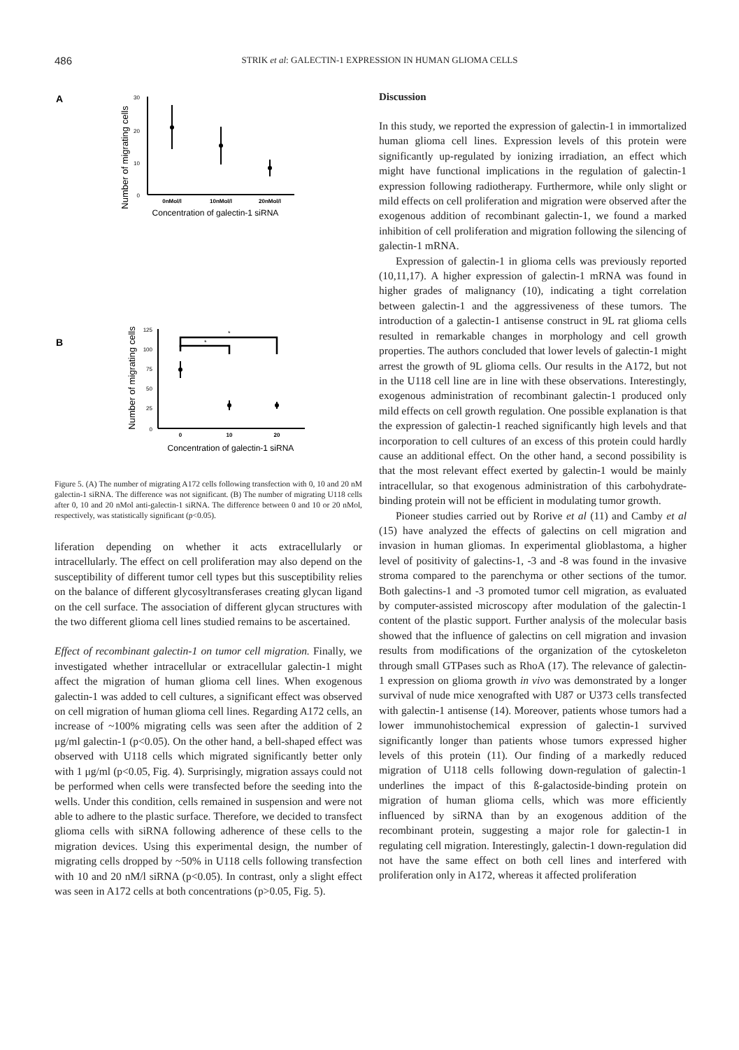486
STRIK et al: GALECTIN-1 EXPRESSION IN HUMAN GLIOMA CELLS
A
Number of migrating cells
30
20
10
0
0nMol/l
10nMol/l
20nMol/l
Concentration of galectin-1 siRNA
B
Number of migrating cells
125
100
75
50
25
0
*
*
0
10
20
Concentration of galectin-1 siRNA
Figure 5. (A) The number of migrating A172 cells following transfection with 0, 10 and 20 nM galectin-1 siRNA. The difference was not significant. (B) The number of migrating U118 cells after 0, 10 and 20 nMol anti-galectin-1 siRNA. The difference between 0 and 10 or 20 nMol, respectively, was statistically significant (p<0.05).
liferation depending on whether it acts extracellularly or intracellularly. The effect on cell proliferation may also depend on the susceptibility of different tumor cell types but this susceptibility relies on the balance of different glycosyltransferases creating glycan ligand on the cell surface. The association of different glycan structures with the two different glioma cell lines studied remains to be ascertained.
Effect of recombinant galectin-1 on tumor cell migration. Finally, we investigated whether intracellular or extracellular galectin-1 might affect the migration of human glioma cell lines. When exogenous galectin-1 was added to cell cultures, a significant effect was observed on cell migration of human glioma cell lines. Regarding A172 cells, an increase of ~100% migrating cells was seen after the addition of 2 μg/ml galectin-1 (p<0.05). On the other hand, a bell-shaped effect was observed with U118 cells which migrated significantly better only with 1 μg/ml (p<0.05, Fig. 4). Surprisingly, migration assays could not be performed when cells were transfected before the seeding into the wells. Under this condition, cells remained in suspension and were not able to adhere to the plastic surface. Therefore, we decided to transfect glioma cells with siRNA following adherence of these cells to the migration devices. Using this experimental design, the number of migrating cells dropped by ~50% in U118 cells following transfection with 10 and 20 nM/l siRNA (p<0.05). In contrast, only a slight effect was seen in A172 cells at both concentrations (p>0.05, Fig. 5).
Discussion
In this study, we reported the expression of galectin-1 in immortalized human glioma cell lines. Expression levels of this protein were significantly up-regulated by ionizing irradiation, an effect which might have functional implications in the regulation of galectin-1 expression following radiotherapy. Furthermore, while only slight or mild effects on cell proliferation and migration were observed after the exogenous addition of recombinant galectin-1, we found a marked inhibition of cell proliferation and migration following the silencing of galectin-1 mRNA.
Expression of galectin-1 in glioma cells was previously reported (10,11,17). A higher expression of galectin-1 mRNA was found in higher grades of malignancy (10), indicating a tight correlation between galectin-1 and the aggressiveness of these tumors. The introduction of a galectin-1 antisense construct in 9L rat glioma cells resulted in remarkable changes in morphology and cell growth properties. The authors concluded that lower levels of galectin-1 might arrest the growth of 9L glioma cells. Our results in the A172, but not in the U118 cell line are in line with these observations. Interestingly, exogenous administration of recombinant galectin-1 produced only mild effects on cell growth regulation. One possible explanation is that the expression of galectin-1 reached significantly high levels and that incorporation to cell cultures of an excess of this protein could hardly cause an additional effect. On the other hand, a second possibility is that the most relevant effect exerted by galectin-1 would be mainly intracellular, so that exogenous administration of this carbohydrate-binding protein will not be efficient in modulating tumor growth.
Pioneer studies carried out by Rorive et al (11) and Camby et al (15) have analyzed the effects of galectins on cell migration and invasion in human gliomas. In experimental glioblastoma, a higher level of positivity of galectins-1, -3 and -8 was found in the invasive stroma compared to the parenchyma or other sections of the tumor. Both galectins-1 and -3 promoted tumor cell migration, as evaluated by computer-assisted microscopy after modulation of the galectin-1 content of the plastic support. Further analysis of the molecular basis showed that the influence of galectins on cell migration and invasion results from modifications of the organization of the cytoskeleton through small GTPases such as RhoA (17). The relevance of galectin-1 expression on glioma growth in vivo was demonstrated by a longer survival of nude mice xenografted with U87 or U373 cells transfected with galectin-1 antisense (14). Moreover, patients whose tumors had a lower immunohistochemical expression of galectin-1 survived significantly longer than patients whose tumors expressed higher levels of this protein (11). Our finding of a markedly reduced migration of U118 cells following down-regulation of galectin-1 underlines the impact of this ß-galactoside-binding protein on migration of human glioma cells, which was more efficiently influenced by siRNA than by an exogenous addition of the recombinant protein, suggesting a major role for galectin-1 in regulating cell migration. Interestingly, galectin-1 down-regulation did not have the same effect on both cell lines and interfered with proliferation only in A172, whereas it affected proliferation